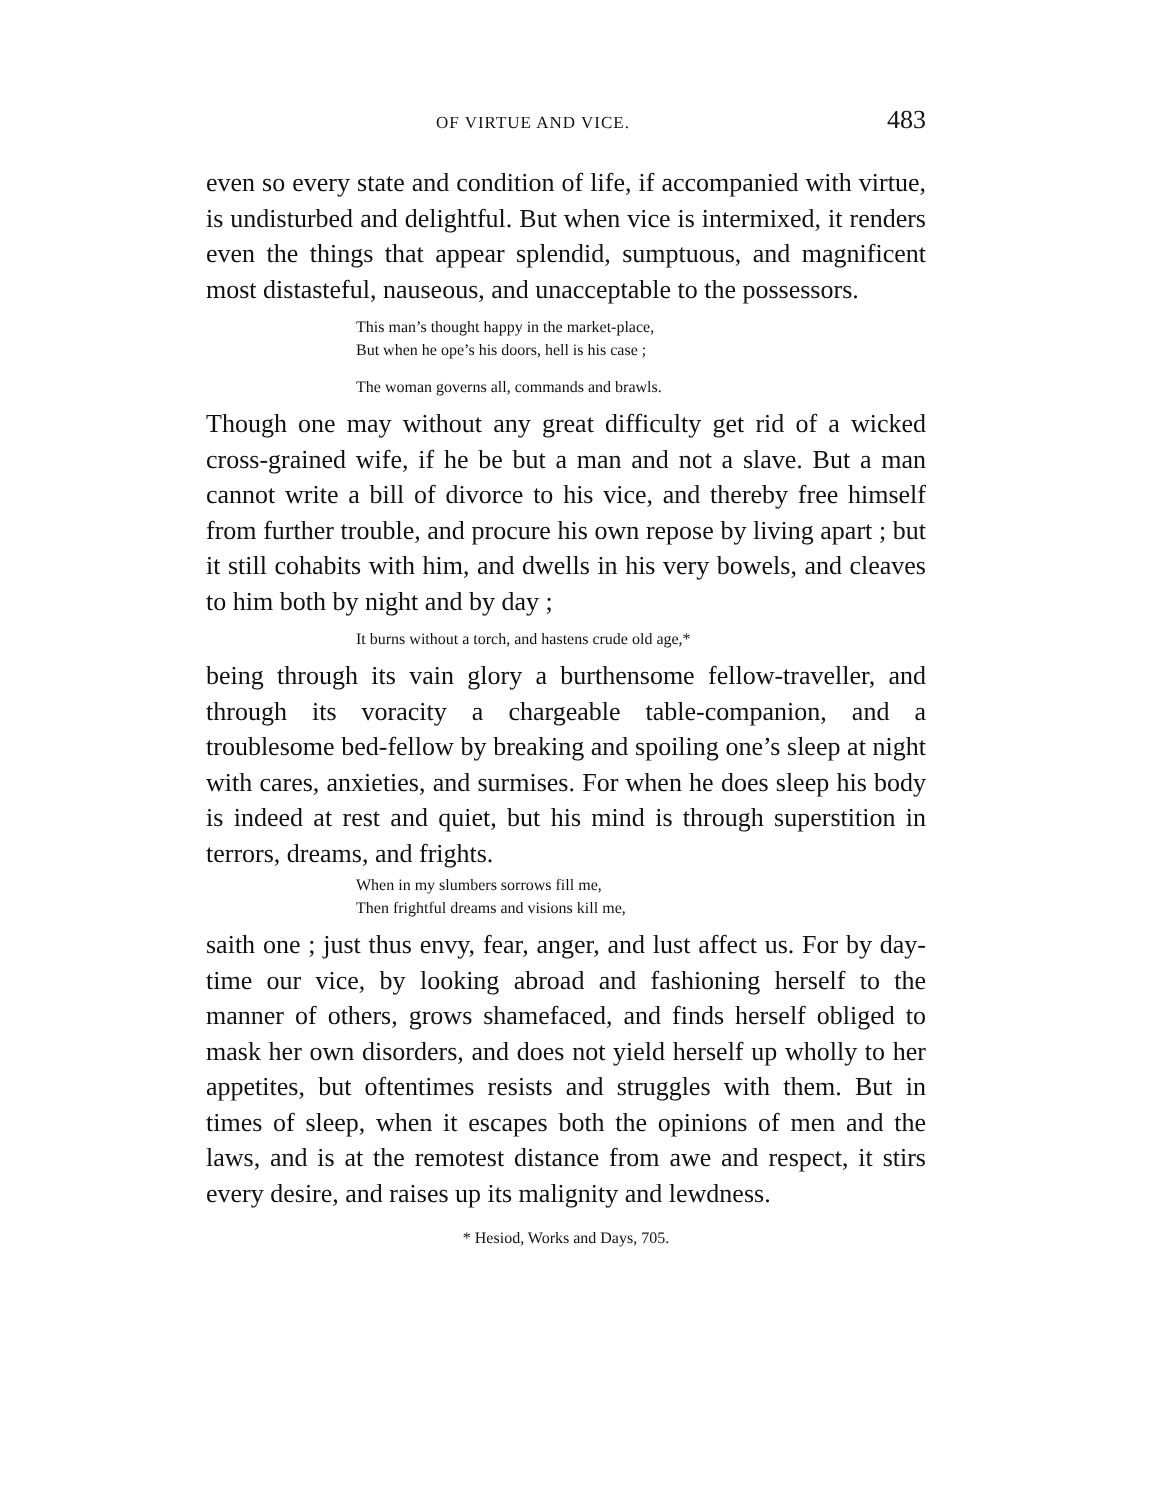OF VIRTUE AND VICE. 483
even so every state and condition of life, if accompanied with virtue, is undisturbed and delightful. But when vice is intermixed, it renders even the things that appear splendid, sumptuous, and magnificent most distasteful, nauseous, and unacceptable to the possessors.
This man’s thought happy in the market-place,
But when he ope’s his doors, hell is his case ;
The woman governs all, commands and brawls.
Though one may without any great difficulty get rid of a wicked cross-grained wife, if he be but a man and not a slave. But a man cannot write a bill of divorce to his vice, and thereby free himself from further trouble, and procure his own repose by living apart ; but it still cohabits with him, and dwells in his very bowels, and cleaves to him both by night and by day ;
It burns without a torch, and hastens crude old age,*
being through its vain glory a burthensome fellow-traveller, and through its voracity a chargeable table-companion, and a troublesome bed-fellow by breaking and spoiling one’s sleep at night with cares, anxieties, and surmises. For when he does sleep his body is indeed at rest and quiet, but his mind is through superstition in terrors, dreams, and frights.
When in my slumbers sorrows fill me,
Then frightful dreams and visions kill me,
saith one ; just thus envy, fear, anger, and lust affect us. For by day-time our vice, by looking abroad and fashioning herself to the manner of others, grows shamefaced, and finds herself obliged to mask her own disorders, and does not yield herself up wholly to her appetites, but oftentimes resists and struggles with them. But in times of sleep, when it escapes both the opinions of men and the laws, and is at the remotest distance from awe and respect, it stirs every desire, and raises up its malignity and lewdness.
* Hesiod, Works and Days, 705.